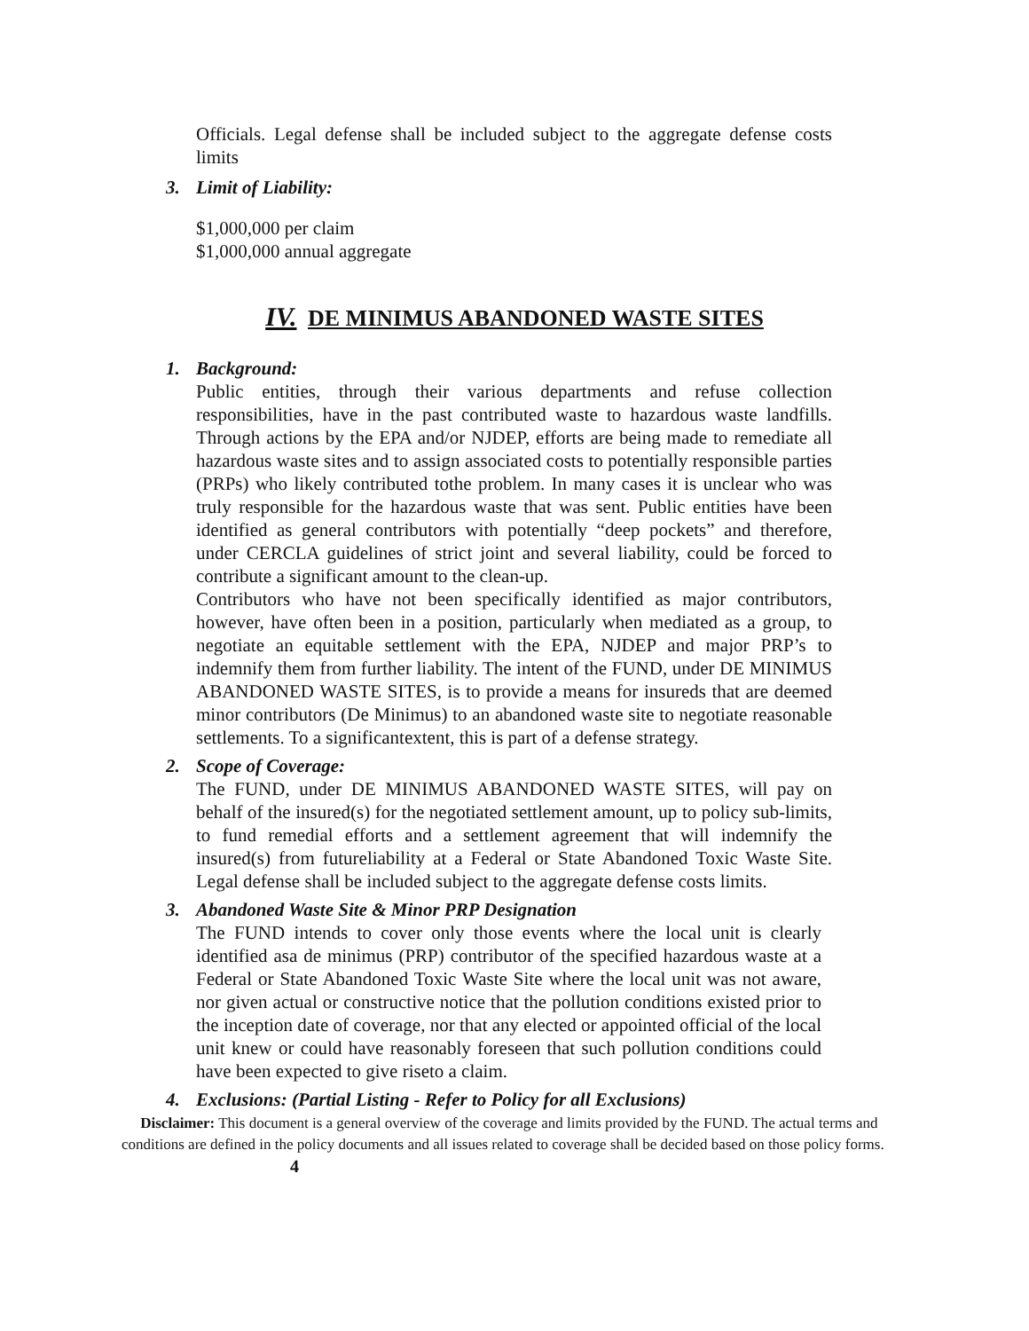Officials. Legal defense shall be included subject to the aggregate defense costs limits
3. Limit of Liability:
$1,000,000 per claim
$1,000,000 annual aggregate
IV. DE MINIMUS ABANDONED WASTE SITES
1. Background:
Public entities, through their various departments and refuse collection responsibilities, have in the past contributed waste to hazardous waste landfills. Through actions by the EPA and/or NJDEP, efforts are being made to remediate all hazardous waste sites and to assign associated costs to potentially responsible parties (PRPs) who likely contributed tothe problem. In many cases it is unclear who was truly responsible for the hazardous waste that was sent. Public entities have been identified as general contributors with potentially “deep pockets” and therefore, under CERCLA guidelines of strict joint and several liability, could be forced to contribute a significant amount to the clean-up.
Contributors who have not been specifically identified as major contributors, however, have often been in a position, particularly when mediated as a group, to negotiate an equitable settlement with the EPA, NJDEP and major PRP’s to indemnify them from further liability. The intent of the FUND, under DE MINIMUS ABANDONED WASTE SITES, is to provide a means for insureds that are deemed minor contributors (De Minimus) to an abandoned waste site to negotiate reasonable settlements. To a significantextent, this is part of a defense strategy.
2. Scope of Coverage:
The FUND, under DE MINIMUS ABANDONED WASTE SITES, will pay on behalf of the insured(s) for the negotiated settlement amount, up to policy sub-limits, to fund remedial efforts and a settlement agreement that will indemnify the insured(s) from futureliability at a Federal or State Abandoned Toxic Waste Site. Legal defense shall be included subject to the aggregate defense costs limits.
3. Abandoned Waste Site & Minor PRP Designation
The FUND intends to cover only those events where the local unit is clearly identified asa de minimus (PRP) contributor of the specified hazardous waste at a Federal or State Abandoned Toxic Waste Site where the local unit was not aware, nor given actual or constructive notice that the pollution conditions existed prior to the inception date of coverage, nor that any elected or appointed official of the local unit knew or could have reasonably foreseen that such pollution conditions could have been expected to give riseto a claim.
4. Exclusions: (Partial Listing - Refer to Policy for all Exclusions)
Disclaimer: This document is a general overview of the coverage and limits provided by the FUND. The actual terms and conditions are defined in the policy documents and all issues related to coverage shall be decided based on those policy forms. 4